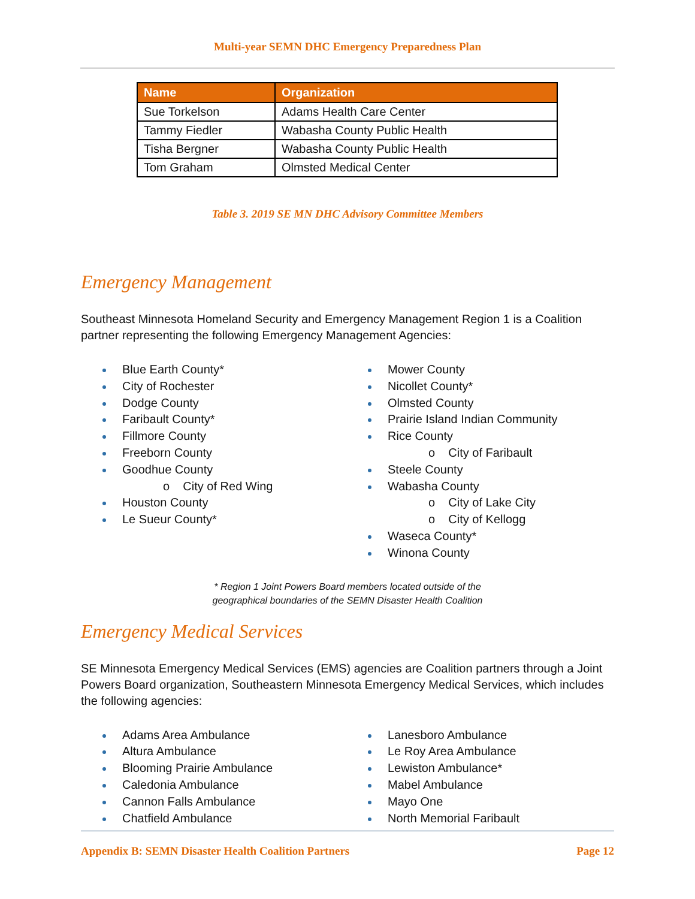Multi-year SEMN DHC Emergency Preparedness Plan
| Name | Organization |
| --- | --- |
| Sue Torkelson | Adams Health Care Center |
| Tammy Fiedler | Wabasha County Public Health |
| Tisha Bergner | Wabasha County Public Health |
| Tom Graham | Olmsted Medical Center |
Table 3. 2019 SE MN DHC Advisory Committee Members
Emergency Management
Southeast Minnesota Homeland Security and Emergency Management Region 1 is a Coalition partner representing the following Emergency Management Agencies:
Blue Earth County*
City of Rochester
Dodge County
Faribault County*
Fillmore County
Freeborn County
Goodhue County
o City of Red Wing
Houston County
Le Sueur County*
Mower County
Nicollet County*
Olmsted County
Prairie Island Indian Community
Rice County
o City of Faribault
Steele County
Wabasha County
o City of Lake City
o City of Kellogg
Waseca County*
Winona County
* Region 1 Joint Powers Board members located outside of the
geographical boundaries of the SEMN Disaster Health Coalition
Emergency Medical Services
SE Minnesota Emergency Medical Services (EMS) agencies are Coalition partners through a Joint Powers Board organization, Southeastern Minnesota Emergency Medical Services, which includes the following agencies:
Adams Area Ambulance
Altura Ambulance
Blooming Prairie Ambulance
Caledonia Ambulance
Cannon Falls Ambulance
Chatfield Ambulance
Lanesboro Ambulance
Le Roy Area Ambulance
Lewiston Ambulance*
Mabel Ambulance
Mayo One
North Memorial Faribault
Appendix B: SEMN Disaster Health Coalition Partners Page 12